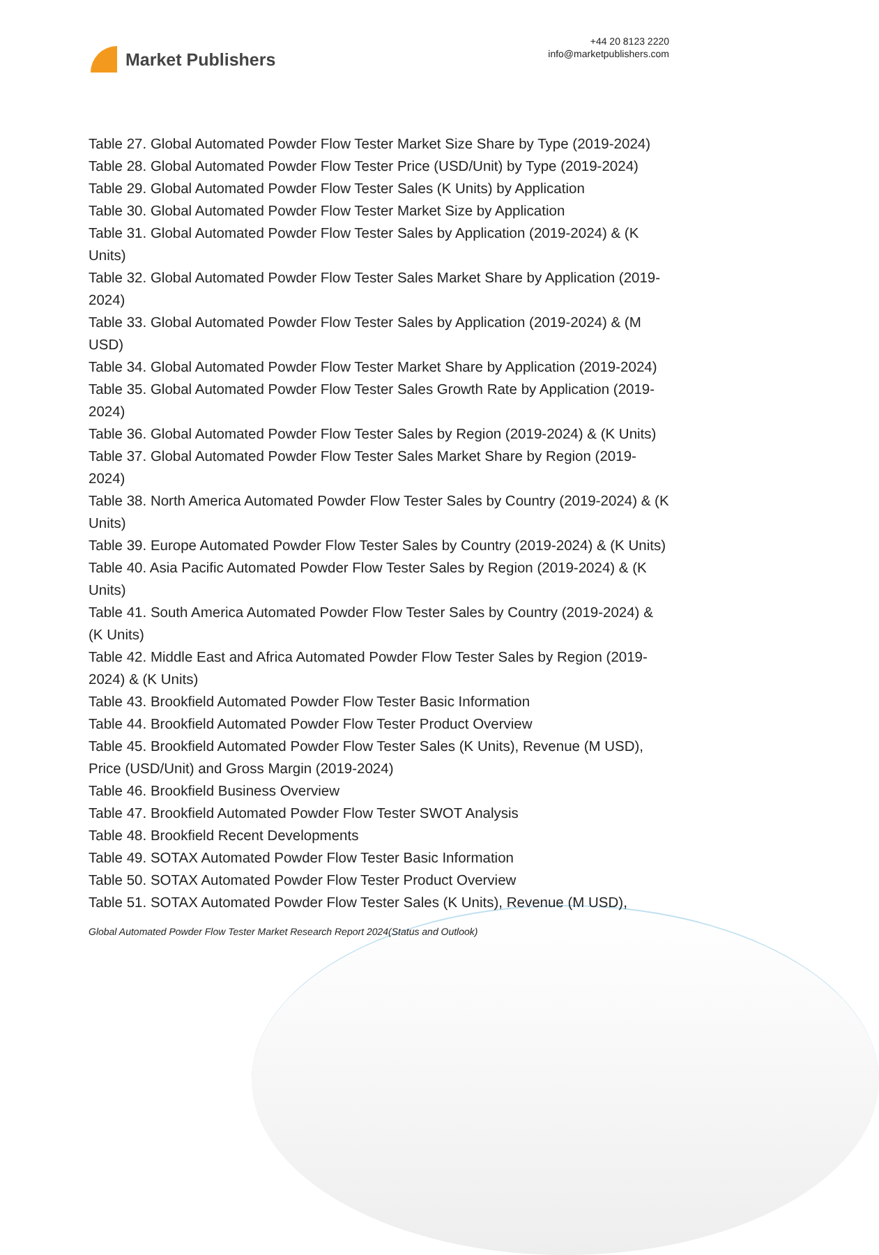Market Publishers
+44 20 8123 2220
info@marketpublishers.com
Table 27. Global Automated Powder Flow Tester Market Size Share by Type (2019-2024)
Table 28. Global Automated Powder Flow Tester Price (USD/Unit) by Type (2019-2024)
Table 29. Global Automated Powder Flow Tester Sales (K Units) by Application
Table 30. Global Automated Powder Flow Tester Market Size by Application
Table 31. Global Automated Powder Flow Tester Sales by Application (2019-2024) & (K Units)
Table 32. Global Automated Powder Flow Tester Sales Market Share by Application (2019-2024)
Table 33. Global Automated Powder Flow Tester Sales by Application (2019-2024) & (M USD)
Table 34. Global Automated Powder Flow Tester Market Share by Application (2019-2024)
Table 35. Global Automated Powder Flow Tester Sales Growth Rate by Application (2019-2024)
Table 36. Global Automated Powder Flow Tester Sales by Region (2019-2024) & (K Units)
Table 37. Global Automated Powder Flow Tester Sales Market Share by Region (2019-2024)
Table 38. North America Automated Powder Flow Tester Sales by Country (2019-2024) & (K Units)
Table 39. Europe Automated Powder Flow Tester Sales by Country (2019-2024) & (K Units)
Table 40. Asia Pacific Automated Powder Flow Tester Sales by Region (2019-2024) & (K Units)
Table 41. South America Automated Powder Flow Tester Sales by Country (2019-2024) & (K Units)
Table 42. Middle East and Africa Automated Powder Flow Tester Sales by Region (2019-2024) & (K Units)
Table 43. Brookfield Automated Powder Flow Tester Basic Information
Table 44. Brookfield Automated Powder Flow Tester Product Overview
Table 45. Brookfield Automated Powder Flow Tester Sales (K Units), Revenue (M USD), Price (USD/Unit) and Gross Margin (2019-2024)
Table 46. Brookfield Business Overview
Table 47. Brookfield Automated Powder Flow Tester SWOT Analysis
Table 48. Brookfield Recent Developments
Table 49. SOTAX Automated Powder Flow Tester Basic Information
Table 50. SOTAX Automated Powder Flow Tester Product Overview
Table 51. SOTAX Automated Powder Flow Tester Sales (K Units), Revenue (M USD),
Global Automated Powder Flow Tester Market Research Report 2024(Status and Outlook)